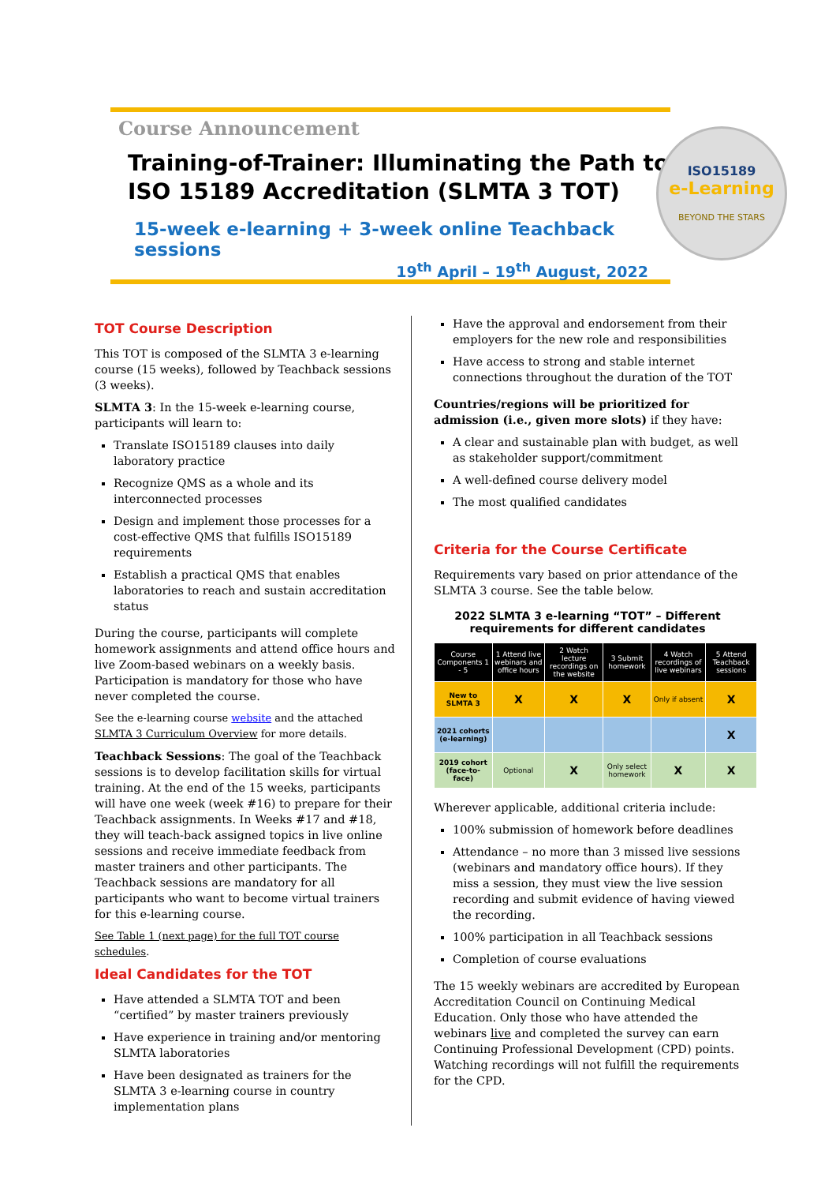Course Announcement
Training-of-Trainer: Illuminating the Path to ISO 15189 Accreditation (SLMTA 3 TOT)
15-week e-learning + 3-week online Teachback sessions
19<sup>th</sup> April – 19<sup>th</sup> August, 2022
ISO15189
e-Learning
BEYOND THE STARS
TOT Course Description
This TOT is composed of the SLMTA 3 e-learning course (15 weeks), followed by Teachback sessions (3 weeks).
SLMTA 3: In the 15-week e-learning course, participants will learn to:
Translate ISO15189 clauses into daily laboratory practice
Recognize QMS as a whole and its interconnected processes
Design and implement those processes for a cost-effective QMS that fulfills ISO15189 requirements
Establish a practical QMS that enables laboratories to reach and sustain accreditation status
During the course, participants will complete homework assignments and attend office hours and live Zoom-based webinars on a weekly basis. Participation is mandatory for those who have never completed the course.
See the e-learning course website and the attached SLMTA 3 Curriculum Overview for more details.
Teachback Sessions: The goal of the Teachback sessions is to develop facilitation skills for virtual training. At the end of the 15 weeks, participants will have one week (week #16) to prepare for their Teachback assignments. In Weeks #17 and #18, they will teach-back assigned topics in live online sessions and receive immediate feedback from master trainers and other participants. The Teachback sessions are mandatory for all participants who want to become virtual trainers for this e-learning course.
See Table 1 (next page) for the full TOT course schedules.
Ideal Candidates for the TOT
Have attended a SLMTA TOT and been “certified” by master trainers previously
Have experience in training and/or mentoring SLMTA laboratories
Have been designated as trainers for the SLMTA 3 e-learning course in country implementation plans
Have the approval and endorsement from their employers for the new role and responsibilities
Have access to strong and stable internet connections throughout the duration of the TOT
Countries/regions will be prioritized for admission (i.e., given more slots) if they have:
A clear and sustainable plan with budget, as well as stakeholder support/commitment
A well-defined course delivery model
The most qualified candidates
Criteria for the Course Certificate
Requirements vary based on prior attendance of the SLMTA 3 course. See the table below.
2022 SLMTA 3 e-learning “TOT” – Different requirements for different candidates
| Course Components 1 - 5 | 1 Attend live webinars and office hours | 2 Watch lecture recordings on the website | 3 Submit homework | 4 Watch recordings of live webinars | 5 Attend Teachback sessions |
| --- | --- | --- | --- | --- | --- |
| New to SLMTA 3 | X | X | X | Only if absent | X |
| 2021 cohorts (e-learning) | | | | | X |
| 2019 cohort (face-to-face) | Optional | X | Only select homework | X | X |
Wherever applicable, additional criteria include:
100% submission of homework before deadlines
Attendance – no more than 3 missed live sessions (webinars and mandatory office hours). If they miss a session, they must view the live session recording and submit evidence of having viewed the recording.
100% participation in all Teachback sessions
Completion of course evaluations
The 15 weekly webinars are accredited by European Accreditation Council on Continuing Medical Education. Only those who have attended the webinars live and completed the survey can earn Continuing Professional Development (CPD) points. Watching recordings will not fulfill the requirements for the CPD.